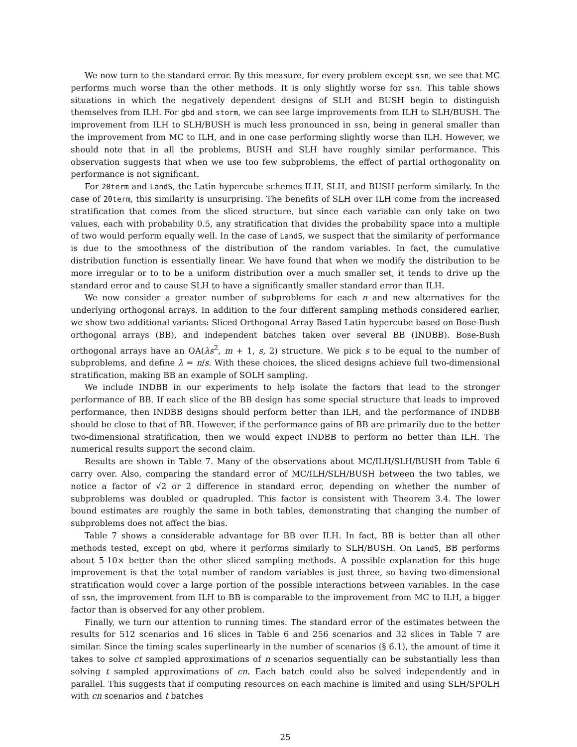We now turn to the standard error. By this measure, for every problem except ssn, we see that MC performs much worse than the other methods. It is only slightly worse for ssn. This table shows situations in which the negatively dependent designs of SLH and BUSH begin to distinguish themselves from ILH. For gbd and storm, we can see large improvements from ILH to SLH/BUSH. The improvement from ILH to SLH/BUSH is much less pronounced in ssn, being in general smaller than the improvement from MC to ILH, and in one case performing slightly worse than ILH. However, we should note that in all the problems, BUSH and SLH have roughly similar performance. This observation suggests that when we use too few subproblems, the effect of partial orthogonality on performance is not significant.
For 20term and LandS, the Latin hypercube schemes ILH, SLH, and BUSH perform similarly. In the case of 20term, this similarity is unsurprising. The benefits of SLH over ILH come from the increased stratification that comes from the sliced structure, but since each variable can only take on two values, each with probability 0.5, any stratification that divides the probability space into a multiple of two would perform equally well. In the case of LandS, we suspect that the similarity of performance is due to the smoothness of the distribution of the random variables. In fact, the cumulative distribution function is essentially linear. We have found that when we modify the distribution to be more irregular or to to be a uniform distribution over a much smaller set, it tends to drive up the standard error and to cause SLH to have a significantly smaller standard error than ILH.
We now consider a greater number of subproblems for each n and new alternatives for the underlying orthogonal arrays. In addition to the four different sampling methods considered earlier, we show two additional variants: Sliced Orthogonal Array Based Latin hypercube based on Bose-Bush orthogonal arrays (BB), and independent batches taken over several BB (INDBB). Bose-Bush orthogonal arrays have an OA(λs<sup>2</sup>, m + 1, s, 2) structure. We pick s to be equal to the number of subproblems, and define λ = n/s. With these choices, the sliced designs achieve full two-dimensional stratification, making BB an example of SOLH sampling.
We include INDBB in our experiments to help isolate the factors that lead to the stronger performance of BB. If each slice of the BB design has some special structure that leads to improved performance, then INDBB designs should perform better than ILH, and the performance of INDBB should be close to that of BB. However, if the performance gains of BB are primarily due to the better two-dimensional stratification, then we would expect INDBB to perform no better than ILH. The numerical results support the second claim.
Results are shown in Table 7. Many of the observations about MC/ILH/SLH/BUSH from Table 6 carry over. Also, comparing the standard error of MC/ILH/SLH/BUSH between the two tables, we notice a factor of √2 or 2 difference in standard error, depending on whether the number of subproblems was doubled or quadrupled. This factor is consistent with Theorem 3.4. The lower bound estimates are roughly the same in both tables, demonstrating that changing the number of subproblems does not affect the bias.
Table 7 shows a considerable advantage for BB over ILH. In fact, BB is better than all other methods tested, except on gbd, where it performs similarly to SLH/BUSH. On LandS, BB performs about 5-10× better than the other sliced sampling methods. A possible explanation for this huge improvement is that the total number of random variables is just three, so having two-dimensional stratification would cover a large portion of the possible interactions between variables. In the case of ssn, the improvement from ILH to BB is comparable to the improvement from MC to ILH, a bigger factor than is observed for any other problem.
Finally, we turn our attention to running times. The standard error of the estimates between the results for 512 scenarios and 16 slices in Table 6 and 256 scenarios and 32 slices in Table 7 are similar. Since the timing scales superlinearly in the number of scenarios (§ 6.1), the amount of time it takes to solve ct sampled approximations of n scenarios sequentially can be substantially less than solving t sampled approximations of cn. Each batch could also be solved independently and in parallel. This suggests that if computing resources on each machine is limited and using SLH/SPOLH with cn scenarios and t batches
25